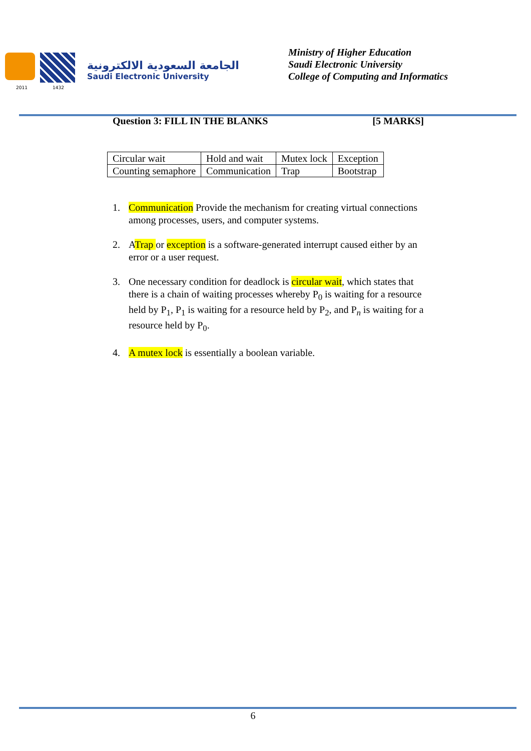2011 1432
الجامعة السعودية الالكترونية
Saudi Electronic University
Ministry of Higher Education
Saudi Electronic University
College of Computing and Informatics
Question 3: FILL IN THE BLANKS [5 MARKS]
| Circular wait | Hold and wait | Mutex lock | Exception |
| Counting semaphore | Communication | Trap | Bootstrap |
1. Communication Provide the mechanism for creating virtual connections among processes, users, and computer systems.
2. ATrap or exception is a software-generated interrupt caused either by an error or a user request.
3. One necessary condition for deadlock is circular wait, which states that there is a chain of waiting processes whereby P<sub>0</sub> is waiting for a resource held by P<sub>1</sub>, P<sub>1</sub> is waiting for a resource held by P<sub>2</sub>, and P<sub>n</sub> is waiting for a resource held by P<sub>0</sub>.
4. A mutex lock is essentially a boolean variable.
6